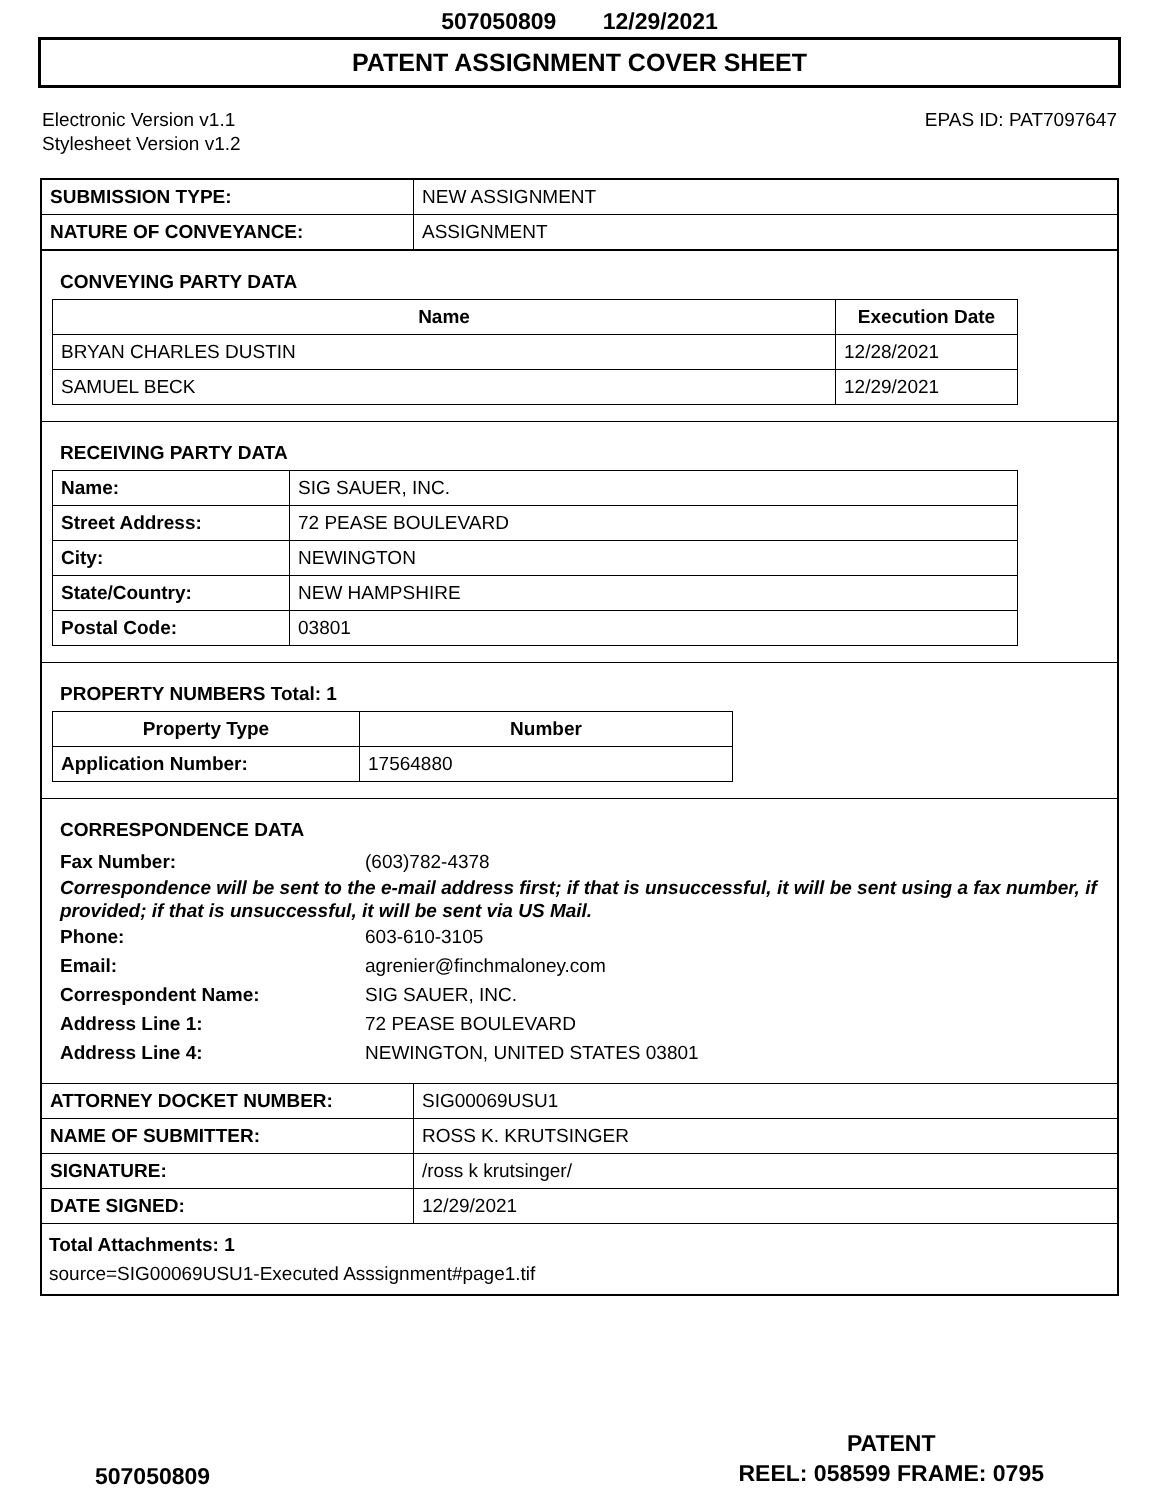507050809 12/29/2021
PATENT ASSIGNMENT COVER SHEET
Electronic Version v1.1
Stylesheet Version v1.2
EPAS ID: PAT7097647
| SUBMISSION TYPE: | NEW ASSIGNMENT |
| NATURE OF CONVEYANCE: | ASSIGNMENT |
CONVEYING PARTY DATA
| Name | Execution Date |
| --- | --- |
| BRYAN CHARLES DUSTIN | 12/28/2021 |
| SAMUEL BECK | 12/29/2021 |
RECEIVING PARTY DATA
| Name: | SIG SAUER, INC. |
| Street Address: | 72 PEASE BOULEVARD |
| City: | NEWINGTON |
| State/Country: | NEW HAMPSHIRE |
| Postal Code: | 03801 |
PROPERTY NUMBERS Total: 1
| Property Type | Number |
| --- | --- |
| Application Number: | 17564880 |
CORRESPONDENCE DATA
Fax Number: (603)782-4378
Correspondence will be sent to the e-mail address first; if that is unsuccessful, it will be sent using a fax number, if provided; if that is unsuccessful, it will be sent via US Mail.
Phone: 603-610-3105
Email: agrenier@finchmaloney.com
Correspondent Name: SIG SAUER, INC.
Address Line 1: 72 PEASE BOULEVARD
Address Line 4: NEWINGTON, UNITED STATES 03801
| ATTORNEY DOCKET NUMBER: | SIG00069USU1 |
| NAME OF SUBMITTER: | ROSS K. KRUTSINGER |
| SIGNATURE: | /ross k krutsinger/ |
| DATE SIGNED: | 12/29/2021 |
Total Attachments: 1
source=SIG00069USU1-Executed Asssignment#page1.tif
507050809
PATENT
REEL: 058599 FRAME: 0795